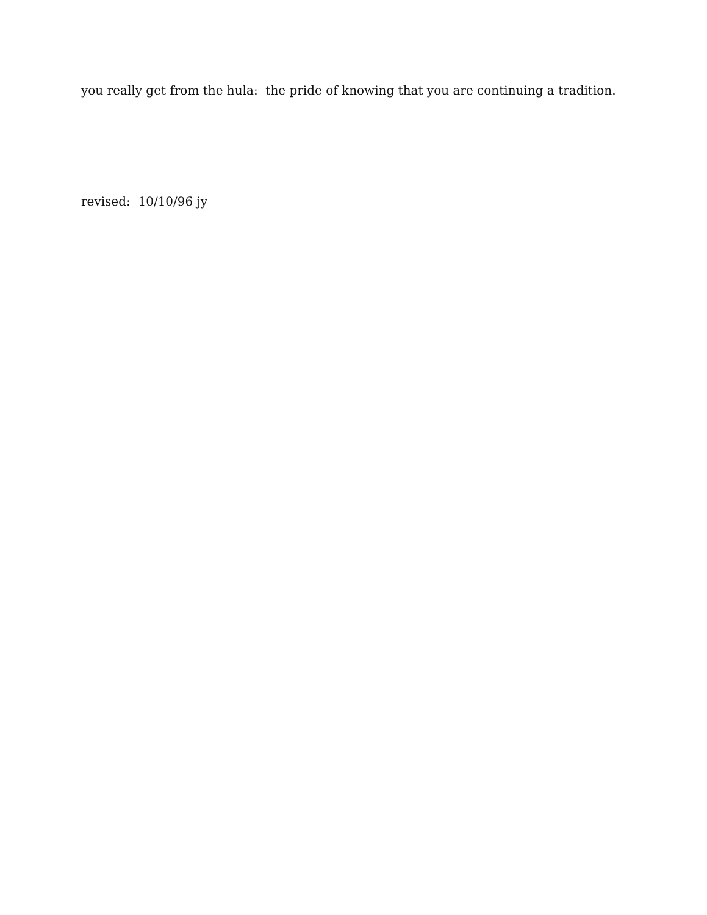you really get from the hula: the pride of knowing that you are continuing a tradition.
revised: 10/10/96 jy